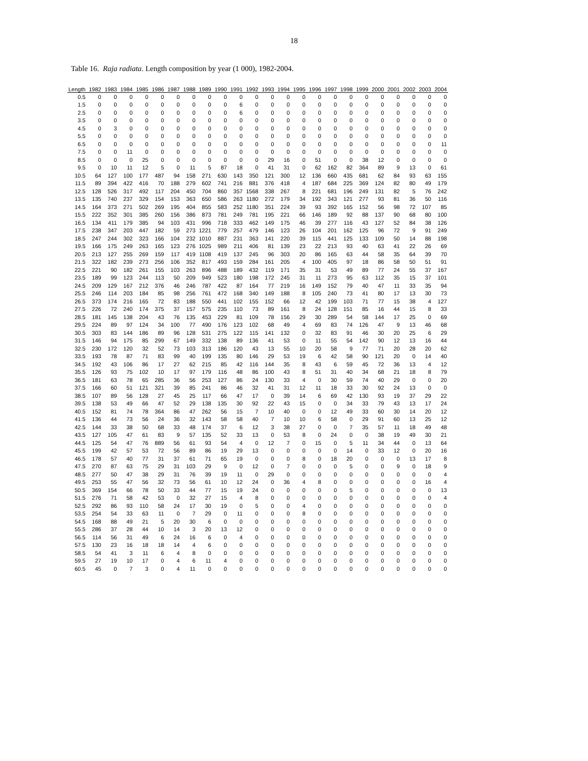18
Table 16. Raja radiata. Length composition by year (1 000), 1982-2004.
| Length | 1982 | 1983 | 1984 | 1985 | 1986 | 1987 | 1988 | 1989 | 1990 | 1991 | 1992 | 1993 | 1994 | 1995 | 1996 | 1997 | 1998 | 1999 | 2000 | 2001 | 2002 | 2003 | 2004 |
| --- | --- | --- | --- | --- | --- | --- | --- | --- | --- | --- | --- | --- | --- | --- | --- | --- | --- | --- | --- | --- | --- | --- | --- |
| 0.5 | 0 | 0 | 0 | 0 | 0 | 0 | 0 | 0 | 0 | 0 | 0 | 0 | 0 | 0 | 0 | 0 | 0 | 0 | 0 | 0 | 0 | 0 | 0 |
| 1.5 | 0 | 0 | 0 | 0 | 0 | 0 | 0 | 0 | 0 | 6 | 0 | 0 | 0 | 0 | 0 | 0 | 0 | 0 | 0 | 0 | 0 | 0 | 0 |
| 2.5 | 0 | 0 | 0 | 0 | 0 | 0 | 0 | 0 | 0 | 6 | 0 | 0 | 0 | 0 | 0 | 0 | 0 | 0 | 0 | 0 | 0 | 0 | 0 |
| 3.5 | 0 | 0 | 0 | 0 | 0 | 0 | 0 | 0 | 0 | 0 | 0 | 0 | 0 | 0 | 0 | 0 | 0 | 0 | 0 | 0 | 0 | 0 | 0 |
| 4.5 | 0 | 3 | 0 | 0 | 0 | 0 | 0 | 0 | 0 | 0 | 0 | 0 | 0 | 0 | 0 | 0 | 0 | 0 | 0 | 0 | 0 | 0 | 0 |
| 5.5 | 0 | 0 | 0 | 0 | 0 | 0 | 0 | 0 | 0 | 0 | 0 | 0 | 0 | 0 | 0 | 0 | 0 | 0 | 0 | 0 | 0 | 0 | 0 |
| 6.5 | 0 | 0 | 0 | 0 | 0 | 0 | 0 | 0 | 0 | 0 | 0 | 0 | 0 | 0 | 0 | 0 | 0 | 0 | 0 | 0 | 0 | 0 | 11 |
| 7.5 | 0 | 0 | 11 | 0 | 0 | 0 | 0 | 0 | 0 | 0 | 0 | 0 | 0 | 0 | 0 | 0 | 0 | 0 | 0 | 0 | 0 | 0 | 0 |
| 8.5 | 0 | 0 | 0 | 25 | 0 | 0 | 0 | 0 | 0 | 0 | 0 | 29 | 16 | 0 | 51 | 0 | 0 | 38 | 12 | 0 | 0 | 0 | 0 |
| 9.5 | 0 | 10 | 11 | 12 | 5 | 0 | 11 | 5 | 87 | 18 | 0 | 41 | 31 | 0 | 62 | 162 | 82 | 364 | 89 | 9 | 13 | 0 | 61 |
| 10.5 | 64 | 127 | 100 | 177 | 487 | 94 | 158 | 271 | 630 | 143 | 350 | 121 | 300 | 12 | 136 | 660 | 435 | 681 | 62 | 84 | 93 | 63 | 155 |
| 11.5 | 89 | 394 | 422 | 416 | 70 | 188 | 279 | 602 | 741 | 216 | 881 | 376 | 418 | 4 | 187 | 684 | 225 | 369 | 124 | 82 | 80 | 49 | 179 |
| 12.5 | 128 | 526 | 317 | 492 | 117 | 204 | 450 | 704 | 860 | 357 | 1568 | 338 | 267 | 8 | 221 | 681 | 196 | 249 | 131 | 82 | 5 | 76 | 242 |
| 13.5 | 135 | 740 | 237 | 329 | 154 | 153 | 363 | 650 | 586 | 263 | 1180 | 272 | 179 | 34 | 192 | 343 | 121 | 277 | 93 | 81 | 36 | 50 | 116 |
| 14.5 | 164 | 373 | 271 | 502 | 269 | 195 | 404 | 855 | 583 | 252 | 1180 | 351 | 224 | 39 | 93 | 392 | 165 | 152 | 56 | 98 | 72 | 107 | 85 |
| 15.5 | 222 | 352 | 301 | 385 | 260 | 156 | 386 | 873 | 781 | 249 | 781 | 195 | 221 | 66 | 146 | 189 | 92 | 88 | 137 | 90 | 68 | 80 | 100 |
| 16.5 | 134 | 411 | 179 | 385 | 94 | 103 | 431 | 996 | 718 | 333 | 462 | 149 | 175 | 46 | 39 | 277 | 116 | 43 | 127 | 52 | 84 | 38 | 126 |
| 17.5 | 238 | 347 | 203 | 447 | 182 | 59 | 273 | 1221 | 779 | 257 | 479 | 146 | 123 | 26 | 104 | 201 | 162 | 125 | 96 | 72 | 9 | 91 | 249 |
| 18.5 | 247 | 244 | 302 | 323 | 166 | 104 | 232 | 1010 | 887 | 231 | 363 | 141 | 220 | 39 | 115 | 441 | 125 | 133 | 109 | 50 | 14 | 88 | 198 |
| 19.5 | 166 | 175 | 249 | 263 | 165 | 123 | 276 | 1025 | 989 | 211 | 406 | 81 | 139 | 23 | 22 | 213 | 93 | 40 | 63 | 41 | 22 | 26 | 69 |
| 20.5 | 213 | 127 | 255 | 269 | 159 | 117 | 419 | 1108 | 419 | 137 | 245 | 96 | 303 | 20 | 86 | 165 | 63 | 44 | 58 | 35 | 64 | 39 | 70 |
| 21.5 | 322 | 182 | 239 | 273 | 256 | 106 | 352 | 817 | 493 | 159 | 284 | 161 | 205 | 4 | 100 | 405 | 97 | 18 | 86 | 58 | 50 | 51 | 91 |
| 22.5 | 221 | 90 | 182 | 261 | 155 | 103 | 263 | 896 | 488 | 189 | 432 | 119 | 171 | 35 | 31 | 53 | 49 | 89 | 77 | 24 | 55 | 37 | 167 |
| 23.5 | 189 | 99 | 123 | 244 | 113 | 50 | 209 | 949 | 523 | 180 | 198 | 172 | 245 | 31 | 11 | 273 | 95 | 63 | 112 | 35 | 15 | 37 | 101 |
| 24.5 | 209 | 129 | 167 | 212 | 376 | 46 | 246 | 787 | 422 | 87 | 164 | 77 | 219 | 16 | 149 | 152 | 79 | 40 | 47 | 11 | 33 | 35 | 94 |
| 25.5 | 246 | 114 | 203 | 184 | 85 | 98 | 256 | 761 | 472 | 168 | 340 | 149 | 188 | 8 | 105 | 240 | 73 | 41 | 80 | 17 | 13 | 30 | 73 |
| 26.5 | 373 | 174 | 216 | 165 | 72 | 83 | 188 | 550 | 441 | 102 | 155 | 152 | 66 | 12 | 42 | 199 | 103 | 71 | 77 | 15 | 38 | 4 | 127 |
| 27.5 | 226 | 72 | 240 | 174 | 375 | 37 | 157 | 575 | 235 | 110 | 73 | 89 | 161 | 8 | 24 | 128 | 151 | 85 | 16 | 44 | 15 | 8 | 33 |
| 28.5 | 181 | 145 | 138 | 204 | 43 | 76 | 135 | 453 | 229 | 81 | 109 | 78 | 156 | 29 | 30 | 289 | 54 | 58 | 144 | 17 | 25 | 0 | 69 |
| 29.5 | 224 | 89 | 97 | 124 | 34 | 100 | 77 | 490 | 176 | 123 | 102 | 68 | 49 | 4 | 69 | 83 | 74 | 126 | 47 | 9 | 13 | 46 | 68 |
| 30.5 | 303 | 83 | 144 | 186 | 89 | 96 | 128 | 531 | 275 | 122 | 115 | 141 | 132 | 0 | 32 | 83 | 91 | 46 | 30 | 20 | 25 | 6 | 29 |
| 31.5 | 146 | 94 | 175 | 85 | 299 | 67 | 149 | 332 | 138 | 89 | 136 | 41 | 53 | 0 | 11 | 55 | 54 | 142 | 90 | 12 | 13 | 16 | 44 |
| 32.5 | 230 | 172 | 120 | 32 | 52 | 73 | 103 | 313 | 186 | 120 | 43 | 13 | 55 | 10 | 20 | 58 | 9 | 77 | 71 | 20 | 28 | 20 | 62 |
| 33.5 | 193 | 78 | 87 | 71 | 83 | 99 | 40 | 199 | 135 | 80 | 146 | 29 | 53 | 19 | 6 | 42 | 58 | 90 | 121 | 20 | 0 | 14 | 40 |
| 34.5 | 192 | 43 | 106 | 86 | 17 | 27 | 62 | 215 | 85 | 42 | 116 | 144 | 35 | 8 | 43 | 6 | 59 | 45 | 72 | 36 | 13 | 4 | 12 |
| 35.5 | 126 | 93 | 75 | 102 | 10 | 17 | 97 | 179 | 116 | 48 | 86 | 100 | 43 | 8 | 51 | 31 | 40 | 34 | 68 | 21 | 18 | 8 | 79 |
| 36.5 | 181 | 63 | 78 | 65 | 285 | 36 | 56 | 253 | 127 | 86 | 24 | 130 | 33 | 4 | 0 | 30 | 59 | 74 | 40 | 29 | 0 | 0 | 20 |
| 37.5 | 166 | 60 | 51 | 121 | 321 | 39 | 85 | 241 | 86 | 46 | 32 | 41 | 31 | 12 | 11 | 18 | 33 | 30 | 92 | 24 | 13 | 0 | 0 |
| 38.5 | 107 | 89 | 56 | 128 | 27 | 45 | 25 | 117 | 66 | 47 | 17 | 0 | 39 | 14 | 6 | 69 | 42 | 130 | 93 | 19 | 37 | 29 | 22 |
| 39.5 | 138 | 53 | 49 | 66 | 47 | 52 | 29 | 138 | 135 | 30 | 92 | 22 | 43 | 15 | 0 | 0 | 34 | 33 | 79 | 43 | 13 | 17 | 24 |
| 40.5 | 152 | 81 | 74 | 78 | 364 | 86 | 47 | 262 | 56 | 15 | 7 | 10 | 40 | 0 | 0 | 12 | 49 | 33 | 60 | 30 | 14 | 20 | 12 |
| 41.5 | 136 | 44 | 73 | 56 | 24 | 36 | 32 | 143 | 58 | 58 | 40 | 7 | 10 | 10 | 6 | 58 | 0 | 29 | 91 | 60 | 13 | 25 | 12 |
| 42.5 | 144 | 33 | 38 | 50 | 68 | 33 | 48 | 174 | 37 | 6 | 12 | 3 | 38 | 27 | 0 | 0 | 7 | 35 | 57 | 11 | 18 | 49 | 48 |
| 43.5 | 127 | 105 | 47 | 61 | 83 | 9 | 57 | 135 | 52 | 33 | 13 | 0 | 53 | 8 | 0 | 24 | 0 | 0 | 38 | 19 | 49 | 30 | 21 |
| 44.5 | 125 | 54 | 47 | 76 | 889 | 56 | 61 | 93 | 54 | 4 | 0 | 12 | 7 | 0 | 15 | 0 | 5 | 11 | 34 | 44 | 0 | 13 | 64 |
| 45.5 | 199 | 42 | 57 | 53 | 72 | 56 | 89 | 86 | 19 | 29 | 13 | 0 | 0 | 0 | 0 | 0 | 14 | 0 | 33 | 12 | 0 | 20 | 16 |
| 46.5 | 178 | 57 | 40 | 77 | 31 | 37 | 61 | 71 | 65 | 19 | 0 | 0 | 0 | 8 | 0 | 18 | 20 | 0 | 0 | 0 | 13 | 17 | 8 |
| 47.5 | 270 | 87 | 63 | 75 | 29 | 31 | 103 | 29 | 9 | 0 | 12 | 0 | 7 | 0 | 0 | 0 | 5 | 0 | 0 | 9 | 0 | 18 | 9 |
| 48.5 | 277 | 50 | 47 | 38 | 29 | 31 | 76 | 39 | 19 | 11 | 0 | 29 | 0 | 0 | 0 | 0 | 0 | 0 | 0 | 0 | 0 | 0 | 4 |
| 49.5 | 253 | 55 | 47 | 56 | 32 | 73 | 56 | 61 | 10 | 12 | 24 | 0 | 36 | 4 | 8 | 0 | 0 | 0 | 0 | 0 | 0 | 16 | 4 |
| 50.5 | 369 | 154 | 66 | 78 | 50 | 33 | 44 | 77 | 15 | 19 | 24 | 0 | 0 | 0 | 0 | 0 | 5 | 0 | 0 | 0 | 0 | 0 | 13 |
| 51.5 | 276 | 71 | 58 | 42 | 53 | 0 | 32 | 27 | 15 | 4 | 8 | 0 | 0 | 0 | 0 | 0 | 0 | 0 | 0 | 0 | 0 | 0 | 4 |
| 52.5 | 292 | 86 | 93 | 110 | 58 | 24 | 17 | 30 | 19 | 0 | 5 | 0 | 0 | 4 | 0 | 0 | 0 | 0 | 0 | 0 | 0 | 0 | 0 |
| 53.5 | 254 | 54 | 33 | 63 | 11 | 0 | 7 | 29 | 0 | 11 | 0 | 0 | 0 | 8 | 0 | 0 | 0 | 0 | 0 | 0 | 0 | 0 | 0 |
| 54.5 | 168 | 88 | 49 | 21 | 5 | 20 | 30 | 6 | 0 | 0 | 0 | 0 | 0 | 0 | 0 | 0 | 0 | 0 | 0 | 0 | 0 | 0 | 0 |
| 55.5 | 286 | 37 | 28 | 44 | 10 | 14 | 3 | 20 | 13 | 12 | 0 | 0 | 0 | 0 | 0 | 0 | 0 | 0 | 0 | 0 | 0 | 0 | 0 |
| 56.5 | 114 | 56 | 31 | 49 | 6 | 24 | 16 | 6 | 0 | 4 | 0 | 0 | 0 | 0 | 0 | 0 | 0 | 0 | 0 | 0 | 0 | 0 | 0 |
| 57.5 | 130 | 23 | 16 | 18 | 18 | 14 | 4 | 6 | 0 | 0 | 0 | 0 | 0 | 0 | 0 | 0 | 0 | 0 | 0 | 0 | 0 | 0 | 0 |
| 58.5 | 54 | 41 | 3 | 11 | 6 | 4 | 8 | 0 | 0 | 0 | 0 | 0 | 0 | 0 | 0 | 0 | 0 | 0 | 0 | 0 | 0 | 0 | 0 |
| 59.5 | 27 | 19 | 10 | 17 | 0 | 4 | 6 | 11 | 4 | 0 | 0 | 0 | 0 | 0 | 0 | 0 | 0 | 0 | 0 | 0 | 0 | 0 | 0 |
| 60.5 | 45 | 0 | 7 | 3 | 0 | 4 | 11 | 0 | 0 | 0 | 0 | 0 | 0 | 0 | 0 | 0 | 0 | 0 | 0 | 0 | 0 | 0 | 0 |